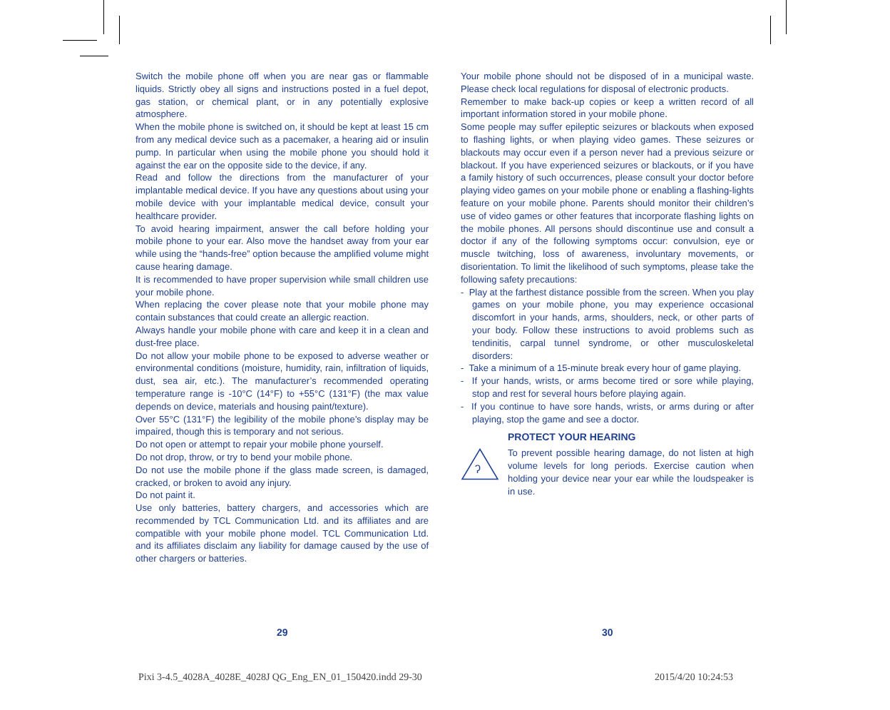Switch the mobile phone off when you are near gas or flammable liquids. Strictly obey all signs and instructions posted in a fuel depot, gas station, or chemical plant, or in any potentially explosive atmosphere.
When the mobile phone is switched on, it should be kept at least 15 cm from any medical device such as a pacemaker, a hearing aid or insulin pump. In particular when using the mobile phone you should hold it against the ear on the opposite side to the device, if any.
Read and follow the directions from the manufacturer of your implantable medical device. If you have any questions about using your mobile device with your implantable medical device, consult your healthcare provider.
To avoid hearing impairment, answer the call before holding your mobile phone to your ear. Also move the handset away from your ear while using the “hands-free” option because the amplified volume might cause hearing damage.
It is recommended to have proper supervision while small children use your mobile phone.
When replacing the cover please note that your mobile phone may contain substances that could create an allergic reaction.
Always handle your mobile phone with care and keep it in a clean and dust-free place.
Do not allow your mobile phone to be exposed to adverse weather or environmental conditions (moisture, humidity, rain, infiltration of liquids, dust, sea air, etc.). The manufacturer’s recommended operating temperature range is -10°C (14°F) to +55°C (131°F) (the max value depends on device, materials and housing paint/texture).
Over 55°C (131°F) the legibility of the mobile phone’s display may be impaired, though this is temporary and not serious.
Do not open or attempt to repair your mobile phone yourself.
Do not drop, throw, or try to bend your mobile phone.
Do not use the mobile phone if the glass made screen, is damaged, cracked, or broken to avoid any injury.
Do not paint it.
Use only batteries, battery chargers, and accessories which are recommended by TCL Communication Ltd. and its affiliates and are compatible with your mobile phone model. TCL Communication Ltd. and its affiliates disclaim any liability for damage caused by the use of other chargers or batteries.
Your mobile phone should not be disposed of in a municipal waste. Please check local regulations for disposal of electronic products.
Remember to make back-up copies or keep a written record of all important information stored in your mobile phone.
Some people may suffer epileptic seizures or blackouts when exposed to flashing lights, or when playing video games. These seizures or blackouts may occur even if a person never had a previous seizure or blackout. If you have experienced seizures or blackouts, or if you have a family history of such occurrences, please consult your doctor before playing video games on your mobile phone or enabling a flashing-lights feature on your mobile phone. Parents should monitor their children’s use of video games or other features that incorporate flashing lights on the mobile phones. All persons should discontinue use and consult a doctor if any of the following symptoms occur: convulsion, eye or muscle twitching, loss of awareness, involuntary movements, or disorientation. To limit the likelihood of such symptoms, please take the following safety precautions:
- Play at the farthest distance possible from the screen. When you play games on your mobile phone, you may experience occasional discomfort in your hands, arms, shoulders, neck, or other parts of your body. Follow these instructions to avoid problems such as tendinitis, carpal tunnel syndrome, or other musculoskeletal disorders:
- Take a minimum of a 15-minute break every hour of game playing.
- If your hands, wrists, or arms become tired or sore while playing, stop and rest for several hours before playing again.
- If you continue to have sore hands, wrists, or arms during or after playing, stop the game and see a doctor.
ʔ
PROTECT YOUR HEARING
To prevent possible hearing damage, do not listen at high volume levels for long periods. Exercise caution when holding your device near your ear while the loudspeaker is in use.
29 30
Pixi 3-4.5_4028A_4028E_4028J QG_Eng_EN_01_150420.indd 29-30
2015/4/20 10:24:53